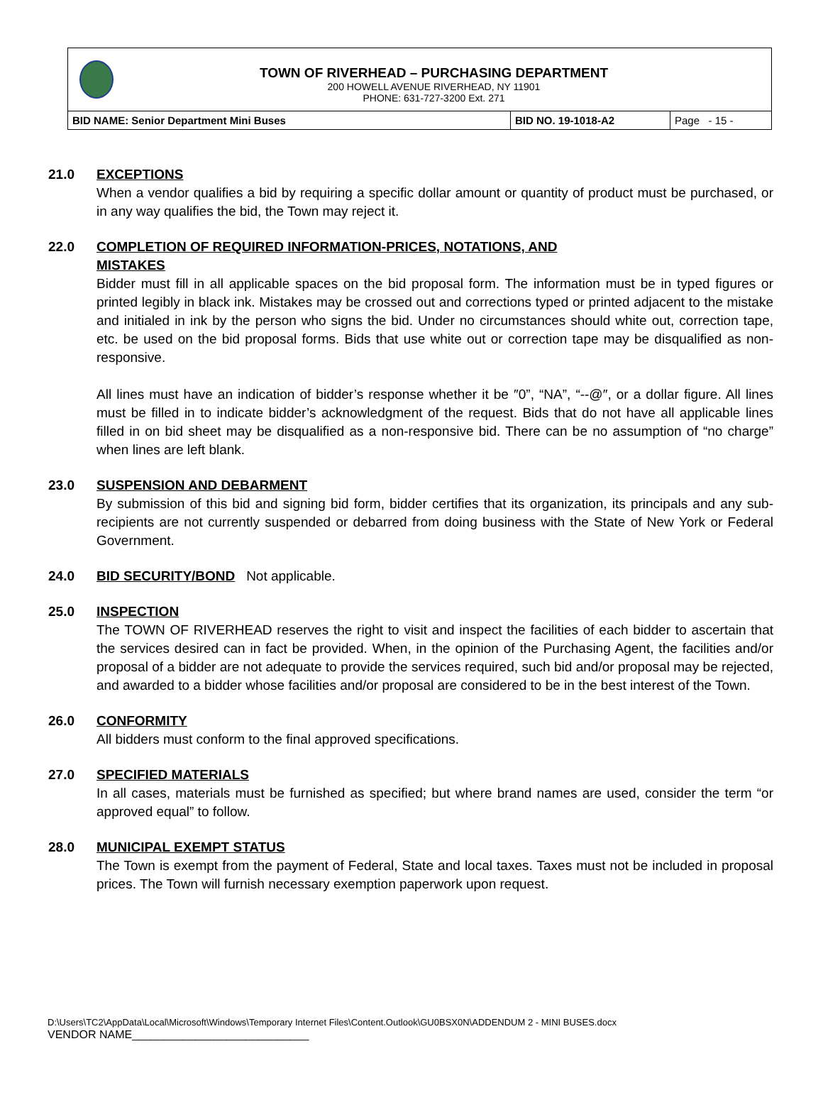TOWN OF RIVERHEAD – PURCHASING DEPARTMENT
200 HOWELL AVENUE RIVERHEAD, NY 11901
PHONE: 631-727-3200 Ext. 271
| BID NAME: Senior Department Mini Buses | BID NO. 19-1018-A2 | Page - 15 - |
21.0 EXCEPTIONS
When a vendor qualifies a bid by requiring a specific dollar amount or quantity of product must be purchased, or in any way qualifies the bid, the Town may reject it.
22.0 COMPLETION OF REQUIRED INFORMATION-PRICES, NOTATIONS, AND
MISTAKES
Bidder must fill in all applicable spaces on the bid proposal form. The information must be in typed figures or printed legibly in black ink. Mistakes may be crossed out and corrections typed or printed adjacent to the mistake and initialed in ink by the person who signs the bid. Under no circumstances should white out, correction tape, etc. be used on the bid proposal forms. Bids that use white out or correction tape may be disqualified as non-responsive.
All lines must have an indication of bidder’s response whether it be ″0”, “NA”, “--@″, or a dollar figure. All lines must be filled in to indicate bidder’s acknowledgment of the request. Bids that do not have all applicable lines filled in on bid sheet may be disqualified as a non-responsive bid. There can be no assumption of “no charge” when lines are left blank.
23.0 SUSPENSION AND DEBARMENT
By submission of this bid and signing bid form, bidder certifies that its organization, its principals and any sub-recipients are not currently suspended or debarred from doing business with the State of New York or Federal Government.
24.0 BID SECURITY/BOND Not applicable.
25.0 INSPECTION
The TOWN OF RIVERHEAD reserves the right to visit and inspect the facilities of each bidder to ascertain that the services desired can in fact be provided. When, in the opinion of the Purchasing Agent, the facilities and/or proposal of a bidder are not adequate to provide the services required, such bid and/or proposal may be rejected, and awarded to a bidder whose facilities and/or proposal are considered to be in the best interest of the Town.
26.0 CONFORMITY
All bidders must conform to the final approved specifications.
27.0 SPECIFIED MATERIALS
In all cases, materials must be furnished as specified; but where brand names are used, consider the term “or approved equal” to follow.
28.0 MUNICIPAL EXEMPT STATUS
The Town is exempt from the payment of Federal, State and local taxes. Taxes must not be included in proposal prices. The Town will furnish necessary exemption paperwork upon request.
D:\Users\TC2\AppData\Local\Microsoft\Windows\Temporary Internet Files\Content.Outlook\GU0BSX0N\ADDENDUM 2 - MINI BUSES.docx
VENDOR NAME____________________________